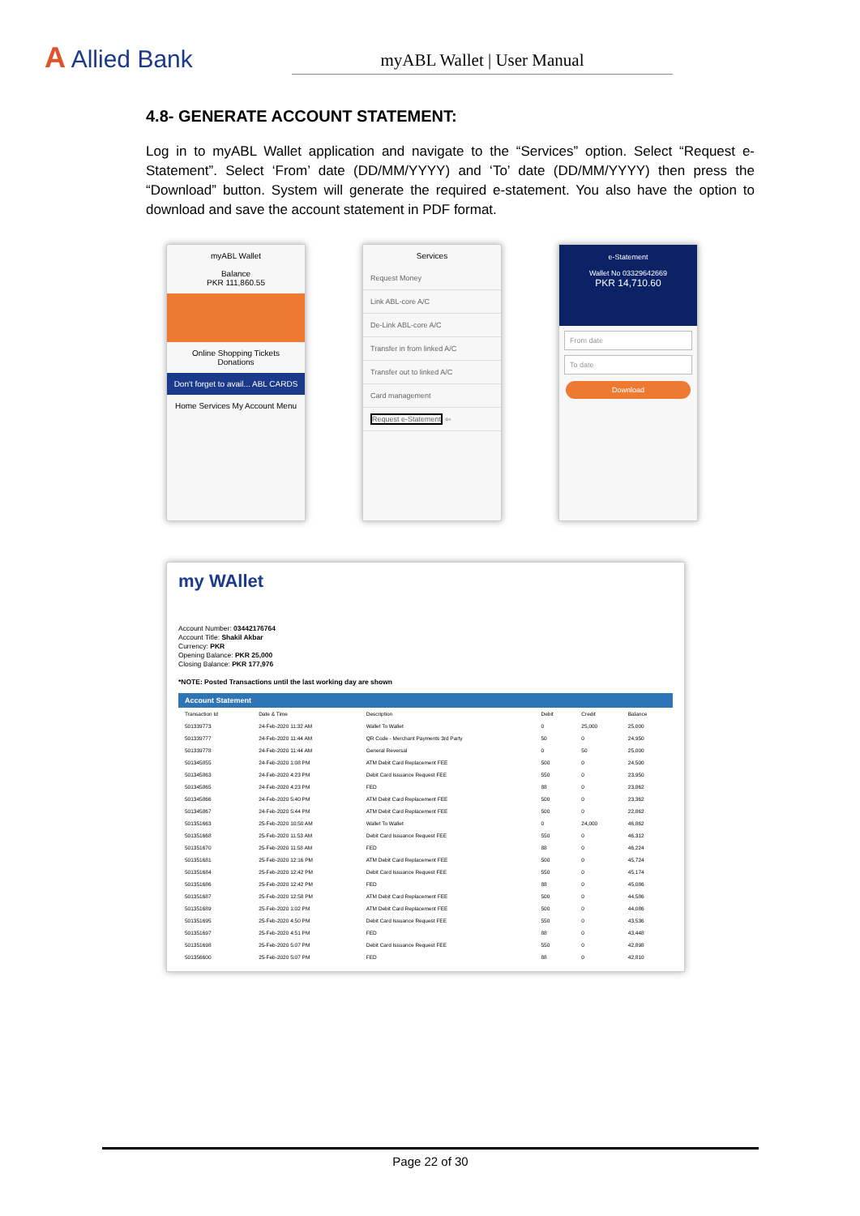A Allied Bank
myABL Wallet | User Manual
4.8- GENERATE ACCOUNT STATEMENT:
Log in to myABL Wallet application and navigate to the “Services” option. Select “Request e-Statement”. Select ‘From’ date (DD/MM/YYYY) and ‘To’ date (DD/MM/YYYY) then press the “Download” button. System will generate the required e-statement. You also have the option to download and save the account statement in PDF format.
myABL Wallet
Balance
PKR 111,860.55
Online Shopping Tickets Donations
Don't forget to avail... ABL CARDS
Home Services My Account Menu
Services
Request Money
Link ABL-core A/C
De-Link ABL-core A/C
Transfer in from linked A/C
Transfer out to linked A/C
Card management
Request e-Statement ⇦
e-Statement
Wallet No 03329642669
PKR 14,710.60
From date
To date
Download
my WAllet
Account Number: 03442176764
Account Title: Shakil Akbar
Currency: PKR
Opening Balance: PKR 25,000
Closing Balance: PKR 177,976
*NOTE: Posted Transactions until the last working day are shown
| Account Statement | | | | | |
| --- | --- | --- | --- | --- | --- |
| Transaction Id | Date & Time | Description | Debit | Credit | Balance |
| 501339773 | 24-Feb-2020 11:32 AM | Wallet To Wallet | 0 | 25,000 | 25,000 |
| 501339777 | 24-Feb-2020 11:44 AM | QR Code - Merchant Payments 3rd Party | 50 | 0 | 24,950 |
| 501339778 | 24-Feb-2020 11:44 AM | General Reversal | 0 | 50 | 25,000 |
| 501345855 | 24-Feb-2020 1:08 PM | ATM Debit Card Replacement FEE | 500 | 0 | 24,500 |
| 501345863 | 24-Feb-2020 4:23 PM | Debit Card Issuance Request FEE | 550 | 0 | 23,950 |
| 501345865 | 24-Feb-2020 4:23 PM | FED | 88 | 0 | 23,862 |
| 501345866 | 24-Feb-2020 5:40 PM | ATM Debit Card Replacement FEE | 500 | 0 | 23,362 |
| 501345867 | 24-Feb-2020 5:44 PM | ATM Debit Card Replacement FEE | 500 | 0 | 22,862 |
| 501351663 | 25-Feb-2020 10:50 AM | Wallet To Wallet | 0 | 24,000 | 46,862 |
| 501351668 | 25-Feb-2020 11:53 AM | Debit Card Issuance Request FEE | 550 | 0 | 46,312 |
| 501351670 | 25-Feb-2020 11:58 AM | FED | 88 | 0 | 46,224 |
| 501351681 | 25-Feb-2020 12:16 PM | ATM Debit Card Replacement FEE | 500 | 0 | 45,724 |
| 501351684 | 25-Feb-2020 12:42 PM | Debit Card Issuance Request FEE | 550 | 0 | 45,174 |
| 501351686 | 25-Feb-2020 12:42 PM | FED | 88 | 0 | 45,086 |
| 501351687 | 25-Feb-2020 12:58 PM | ATM Debit Card Replacement FEE | 500 | 0 | 44,586 |
| 501351689 | 25-Feb-2020 1:02 PM | ATM Debit Card Replacement FEE | 500 | 0 | 44,086 |
| 501351695 | 25-Feb-2020 4:50 PM | Debit Card Issuance Request FEE | 550 | 0 | 43,536 |
| 501351697 | 25-Feb-2020 4:51 PM | FED | 88 | 0 | 43,448 |
| 501351698 | 25-Feb-2020 5:07 PM | Debit Card Issuance Request FEE | 550 | 0 | 42,898 |
| 501356600 | 25-Feb-2020 5:07 PM | FED | 88 | 0 | 42,810 |
Page 22 of 30